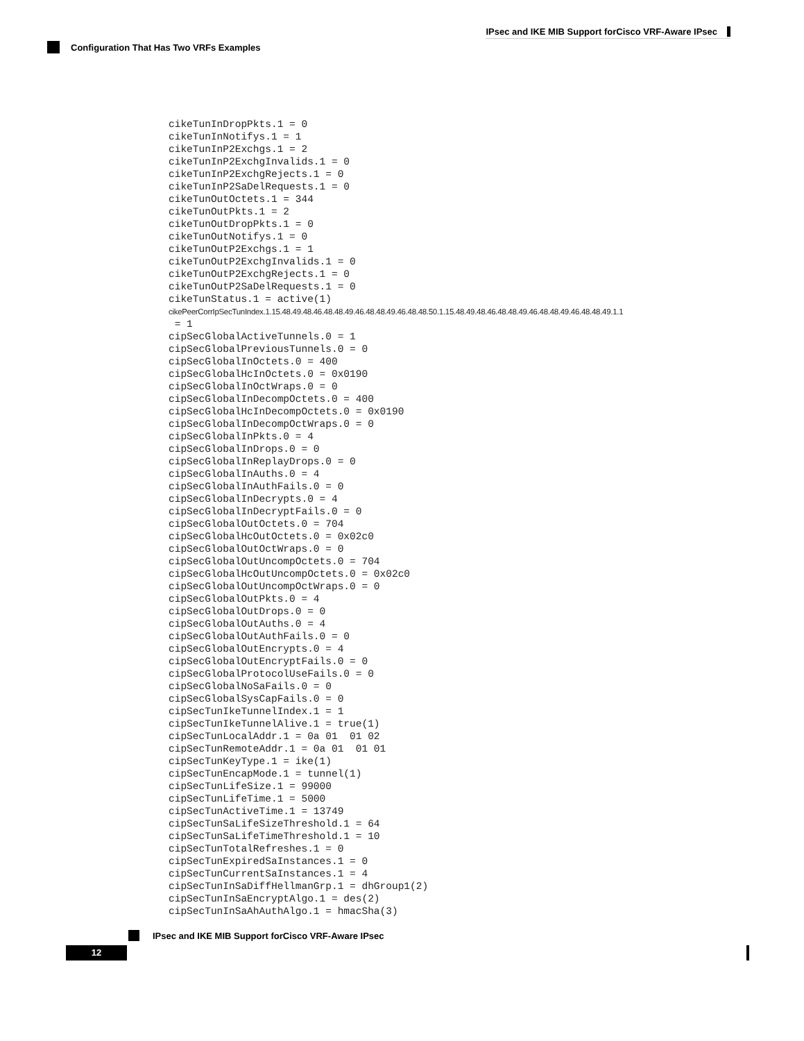IPsec and IKE MIB Support forCisco VRF-Aware IPsec
Configuration That Has Two VRFs Examples
cikeTunInDropPkts.1 = 0
cikeTunInNotifys.1 = 1
cikeTunInP2Exchgs.1 = 2
cikeTunInP2ExchgInvalids.1 = 0
cikeTunInP2ExchgRejects.1 = 0
cikeTunInP2SaDelRequests.1 = 0
cikeTunOutOctets.1 = 344
cikeTunOutPkts.1 = 2
cikeTunOutDropPkts.1 = 0
cikeTunOutNotifys.1 = 0
cikeTunOutP2Exchgs.1 = 1
cikeTunOutP2ExchgInvalids.1 = 0
cikeTunOutP2ExchgRejects.1 = 0
cikeTunOutP2SaDelRequests.1 = 0
cikeTunStatus.1 = active(1)
cikePeerCorrIpSecTunIndex.1.15.48.49.48.46.48.48.49.46.48.48.49.46.48.48.50.1.15.48.49.48.46.48.48.49.46.48.48.49.46.48.48.49.1.1
 = 1
cipSecGlobalActiveTunnels.0 = 1
cipSecGlobalPreviousTunnels.0 = 0
cipSecGlobalInOctets.0 = 400
cipSecGlobalHcInOctets.0 = 0x0190
cipSecGlobalInOctWraps.0 = 0
cipSecGlobalInDecompOctets.0 = 400
cipSecGlobalHcInDecompOctets.0 = 0x0190
cipSecGlobalInDecompOctWraps.0 = 0
cipSecGlobalInPkts.0 = 4
cipSecGlobalInDrops.0 = 0
cipSecGlobalInReplayDrops.0 = 0
cipSecGlobalInAuths.0 = 4
cipSecGlobalInAuthFails.0 = 0
cipSecGlobalInDecrypts.0 = 4
cipSecGlobalInDecryptFails.0 = 0
cipSecGlobalOutOctets.0 = 704
cipSecGlobalHcOutOctets.0 = 0x02c0
cipSecGlobalOutOctWraps.0 = 0
cipSecGlobalOutUncompOctets.0 = 704
cipSecGlobalHcOutUncompOctets.0 = 0x02c0
cipSecGlobalOutUncompOctWraps.0 = 0
cipSecGlobalOutPkts.0 = 4
cipSecGlobalOutDrops.0 = 0
cipSecGlobalOutAuths.0 = 4
cipSecGlobalOutAuthFails.0 = 0
cipSecGlobalOutEncrypts.0 = 4
cipSecGlobalOutEncryptFails.0 = 0
cipSecGlobalProtocolUseFails.0 = 0
cipSecGlobalNoSaFails.0 = 0
cipSecGlobalSysCapFails.0 = 0
cipSecTunIkeTunnelIndex.1 = 1
cipSecTunIkeTunnelAlive.1 = true(1)
cipSecTunLocalAddr.1 = 0a 01  01 02
cipSecTunRemoteAddr.1 = 0a 01  01 01
cipSecTunKeyType.1 = ike(1)
cipSecTunEncapMode.1 = tunnel(1)
cipSecTunLifeSize.1 = 99000
cipSecTunLifeTime.1 = 5000
cipSecTunActiveTime.1 = 13749
cipSecTunSaLifeSizeThreshold.1 = 64
cipSecTunSaLifeTimeThreshold.1 = 10
cipSecTunTotalRefreshes.1 = 0
cipSecTunExpiredSaInstances.1 = 0
cipSecTunCurrentSaInstances.1 = 4
cipSecTunInSaDiffHellmanGrp.1 = dhGroup1(2)
cipSecTunInSaEncryptAlgo.1 = des(2)
cipSecTunInSaAhAuthAlgo.1 = hmacSha(3)
IPsec and IKE MIB Support forCisco VRF-Aware IPsec
12